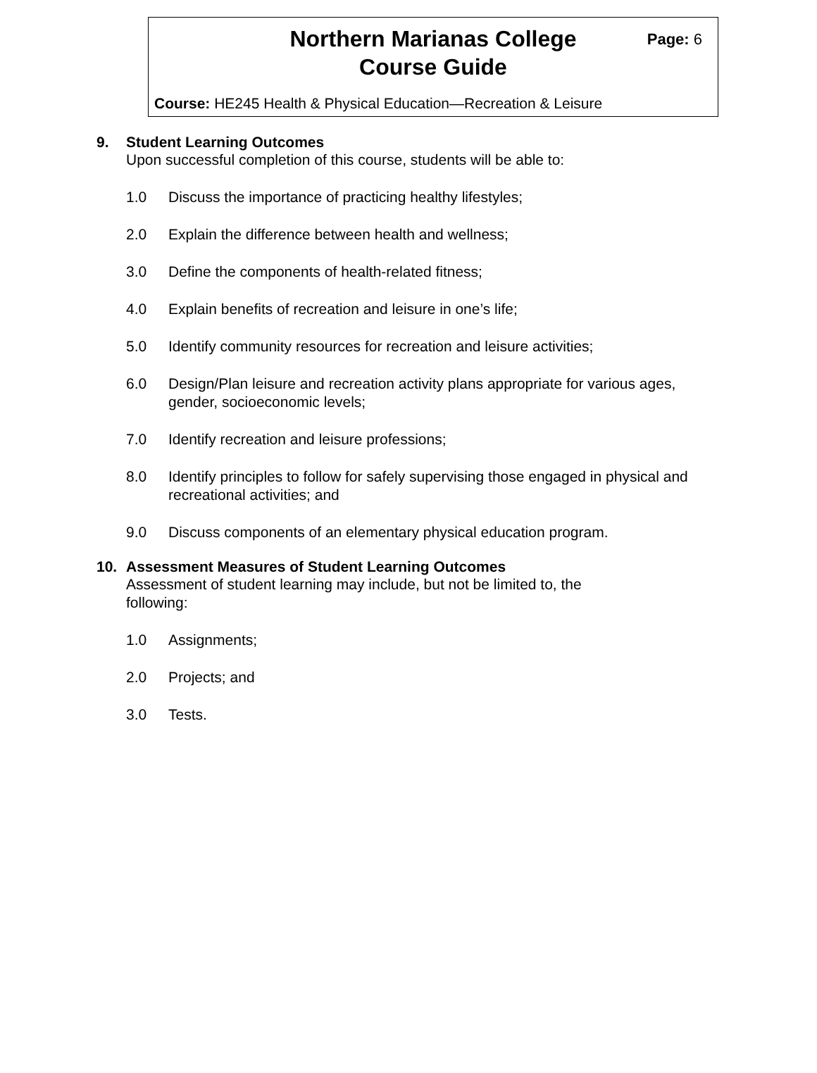Northern Marianas College
Course Guide
Page: 6
Course: HE245 Health & Physical Education—Recreation & Leisure
9. Student Learning Outcomes
Upon successful completion of this course, students will be able to:
1.0 Discuss the importance of practicing healthy lifestyles;
2.0 Explain the difference between health and wellness;
3.0 Define the components of health-related fitness;
4.0 Explain benefits of recreation and leisure in one’s life;
5.0 Identify community resources for recreation and leisure activities;
6.0 Design/Plan leisure and recreation activity plans appropriate for various ages, gender, socioeconomic levels;
7.0 Identify recreation and leisure professions;
8.0 Identify principles to follow for safely supervising those engaged in physical and recreational activities; and
9.0 Discuss components of an elementary physical education program.
10. Assessment Measures of Student Learning Outcomes
Assessment of student learning may include, but not be limited to, the
following:
1.0 Assignments;
2.0 Projects; and
3.0 Tests.